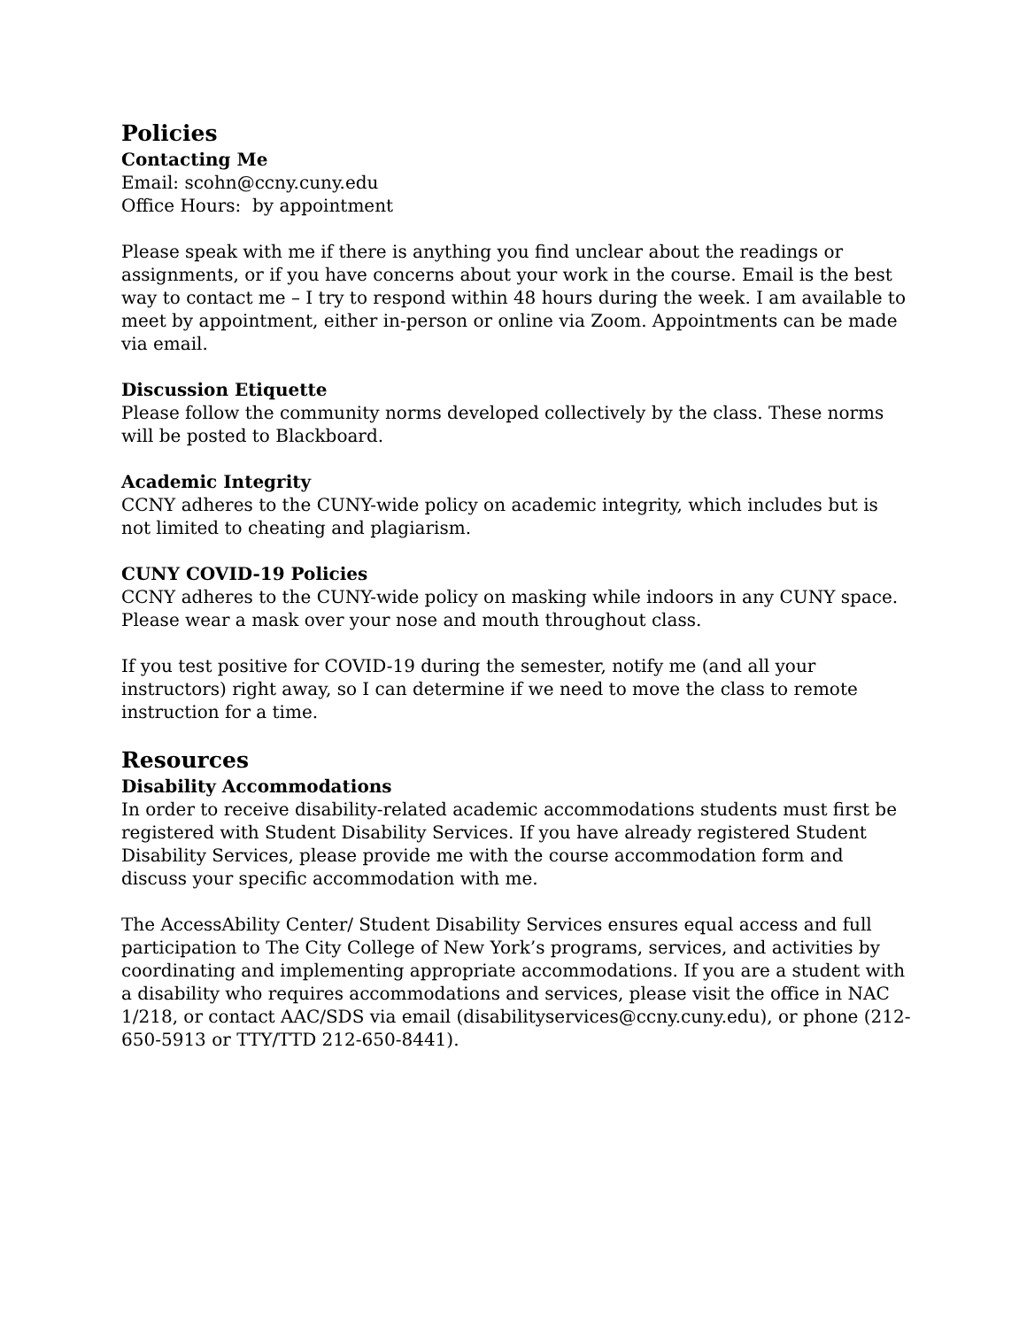Policies
Contacting Me
Email: scohn@ccny.cuny.edu
Office Hours: by appointment
Please speak with me if there is anything you find unclear about the readings or assignments, or if you have concerns about your work in the course. Email is the best way to contact me – I try to respond within 48 hours during the week. I am available to meet by appointment, either in-person or online via Zoom. Appointments can be made via email.
Discussion Etiquette
Please follow the community norms developed collectively by the class. These norms will be posted to Blackboard.
Academic Integrity
CCNY adheres to the CUNY-wide policy on academic integrity, which includes but is not limited to cheating and plagiarism.
CUNY COVID-19 Policies
CCNY adheres to the CUNY-wide policy on masking while indoors in any CUNY space. Please wear a mask over your nose and mouth throughout class.
If you test positive for COVID-19 during the semester, notify me (and all your instructors) right away, so I can determine if we need to move the class to remote instruction for a time.
Resources
Disability Accommodations
In order to receive disability-related academic accommodations students must first be registered with Student Disability Services. If you have already registered Student Disability Services, please provide me with the course accommodation form and discuss your specific accommodation with me.
The AccessAbility Center/ Student Disability Services ensures equal access and full participation to The City College of New York’s programs, services, and activities by coordinating and implementing appropriate accommodations. If you are a student with a disability who requires accommodations and services, please visit the office in NAC 1/218, or contact AAC/SDS via email (disabilityservices@ccny.cuny.edu), or phone (212-650-5913 or TTY/TTD 212-650-8441).